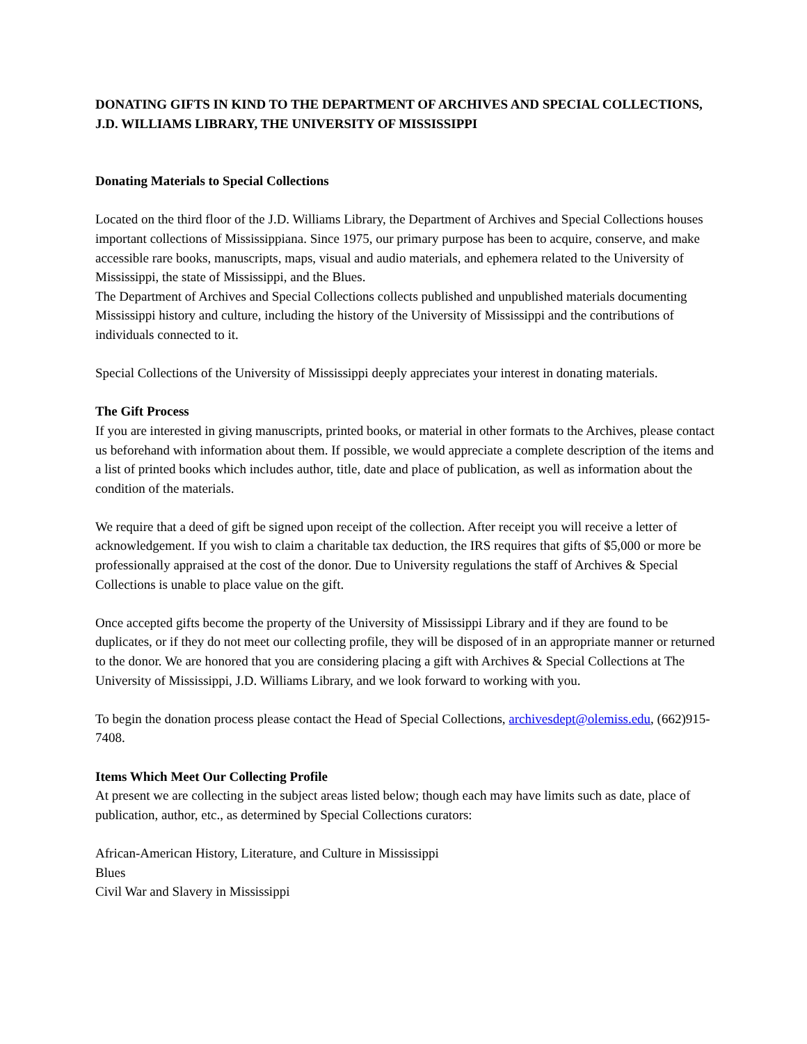DONATING GIFTS IN KIND TO THE DEPARTMENT OF ARCHIVES AND SPECIAL COLLECTIONS, J.D. WILLIAMS LIBRARY, THE UNIVERSITY OF MISSISSIPPI
Donating Materials to Special Collections
Located on the third floor of the J.D. Williams Library, the Department of Archives and Special Collections houses important collections of Mississippiana. Since 1975, our primary purpose has been to acquire, conserve, and make accessible rare books, manuscripts, maps, visual and audio materials, and ephemera related to the University of Mississippi, the state of Mississippi, and the Blues.
The Department of Archives and Special Collections collects published and unpublished materials documenting Mississippi history and culture, including the history of the University of Mississippi and the contributions of individuals connected to it.
Special Collections of the University of Mississippi deeply appreciates your interest in donating materials.
The Gift Process
If you are interested in giving manuscripts, printed books, or material in other formats to the Archives, please contact us beforehand with information about them. If possible, we would appreciate a complete description of the items and a list of printed books which includes author, title, date and place of publication, as well as information about the condition of the materials.
We require that a deed of gift be signed upon receipt of the collection. After receipt you will receive a letter of acknowledgement. If you wish to claim a charitable tax deduction, the IRS requires that gifts of $5,000 or more be professionally appraised at the cost of the donor. Due to University regulations the staff of Archives & Special Collections is unable to place value on the gift.
Once accepted gifts become the property of the University of Mississippi Library and if they are found to be duplicates, or if they do not meet our collecting profile, they will be disposed of in an appropriate manner or returned to the donor. We are honored that you are considering placing a gift with Archives & Special Collections at The University of Mississippi, J.D. Williams Library, and we look forward to working with you.
To begin the donation process please contact the Head of Special Collections, archivesdept@olemiss.edu, (662)915-7408.
Items Which Meet Our Collecting Profile
At present we are collecting in the subject areas listed below; though each may have limits such as date, place of publication, author, etc., as determined by Special Collections curators:
African-American History, Literature, and Culture in Mississippi
Blues
Civil War and Slavery in Mississippi